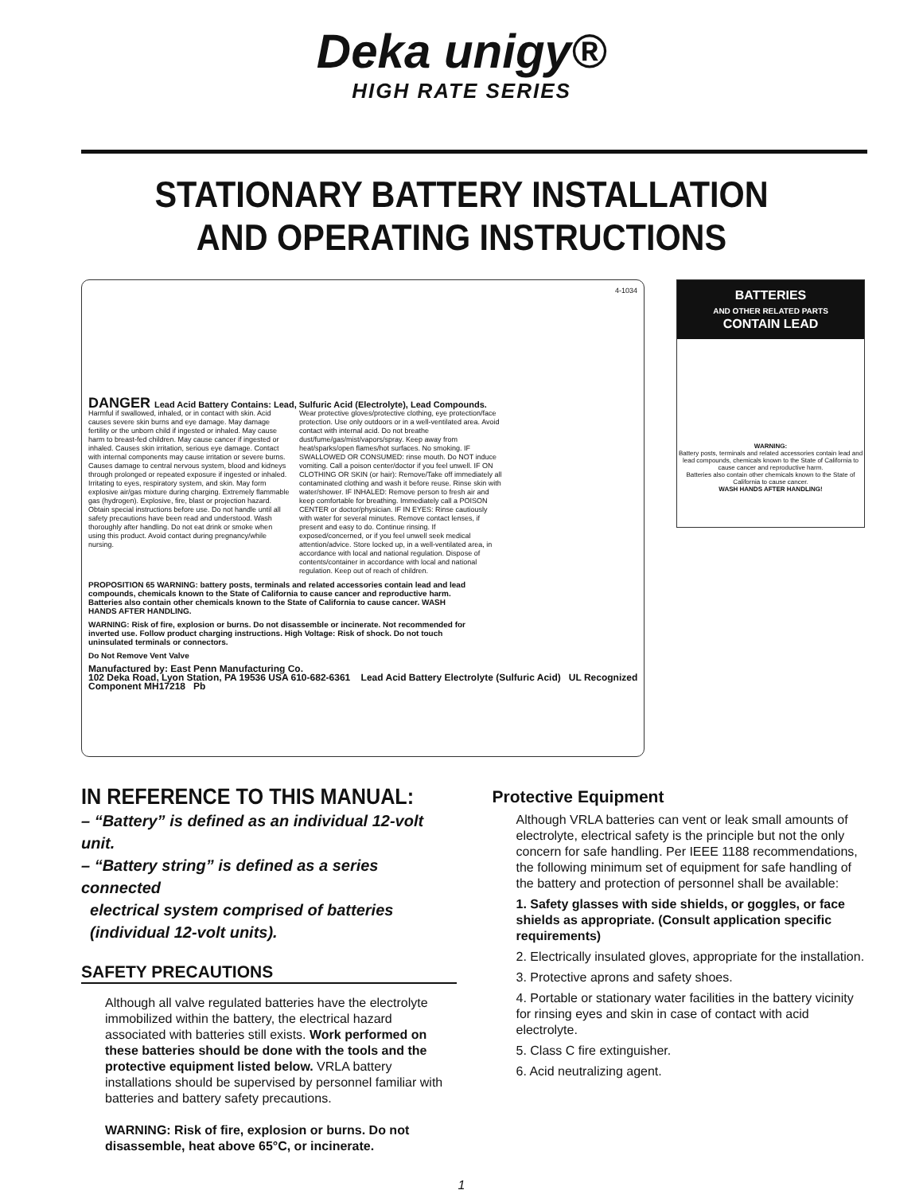Deka unigy®
HIGH RATE SERIES
STATIONARY BATTERY INSTALLATION
AND OPERATING INSTRUCTIONS
4-1034
DANGER Lead Acid Battery Contains: Lead, Sulfuric Acid (Electrolyte), Lead Compounds.
Harmful if swallowed, inhaled, or in contact with skin. Acid causes severe skin burns and eye damage. May damage fertility or the unborn child if ingested or inhaled. May cause harm to breast-fed children. May cause cancer if ingested or inhaled. Causes skin irritation, serious eye damage. Contact with internal components may cause irritation or severe burns. Causes damage to central nervous system, blood and kidneys through prolonged or repeated exposure if ingested or inhaled. Irritating to eyes, respiratory system, and skin. May form explosive air/gas mixture during charging. Extremely flammable gas (hydrogen). Explosive, fire, blast or projection hazard. Obtain special instructions before use. Do not handle until all safety precautions have been read and understood. Wash thoroughly after handling. Do not eat drink or smoke when using this product. Avoid contact during pregnancy/while nursing.
Wear protective gloves/protective clothing, eye protection/face protection. Use only outdoors or in a well-ventilated area. Avoid contact with internal acid. Do not breathe dust/fume/gas/mist/vapors/spray. Keep away from heat/sparks/open flames/hot surfaces. No smoking. IF SWALLOWED OR CONSUMED: rinse mouth. Do NOT induce vomiting. Call a poison center/doctor if you feel unwell. IF ON CLOTHING OR SKIN (or hair): Remove/Take off immediately all contaminated clothing and wash it before reuse. Rinse skin with water/shower. IF INHALED: Remove person to fresh air and keep comfortable for breathing. Immediately call a POISON CENTER or doctor/physician. IF IN EYES: Rinse cautiously with water for several minutes. Remove contact lenses, if present and easy to do. Continue rinsing. If exposed/concerned, or if you feel unwell seek medical attention/advice. Store locked up, in a well-ventilated area, in accordance with local and national regulation. Dispose of contents/container in accordance with local and national regulation. Keep out of reach of children.
PROPOSITION 65 WARNING: battery posts, terminals and related accessories contain lead and lead compounds, chemicals known to the State of California to cause cancer and reproductive harm. Batteries also contain other chemicals known to the State of California to cause cancer. WASH HANDS AFTER HANDLING.
WARNING: Risk of fire, explosion or burns. Do not disassemble or incinerate. Not recommended for inverted use. Follow product charging instructions. High Voltage: Risk of shock. Do not touch uninsulated terminals or connectors.
Do Not Remove Vent Valve
Manufactured by: East Penn Manufacturing Co.
102 Deka Road, Lyon Station, PA 19536 USA 610-682-6361 Lead Acid Battery Electrolyte (Sulfuric Acid) UL Recognized Component MH17218 Pb
BATTERIES
AND OTHER RELATED PARTS
CONTAIN LEAD
WARNING:
Battery posts, terminals and related accessories contain lead and lead compounds, chemicals known to the State of California to cause cancer and reproductive harm.
Batteries also contain other chemicals known to the State of California to cause cancer.
WASH HANDS AFTER HANDLING!
IN REFERENCE TO THIS MANUAL:
– “Battery” is defined as an individual 12-volt unit.
– “Battery string” is defined as a series connected
electrical system comprised of batteries
(individual 12-volt units).
SAFETY PRECAUTIONS
Although all valve regulated batteries have the electrolyte immobilized within the battery, the electrical hazard associated with batteries still exists. Work performed on these batteries should be done with the tools and the protective equipment listed below. VRLA battery installations should be supervised by personnel familiar with batteries and battery safety precautions.
WARNING: Risk of fire, explosion or burns. Do not disassemble, heat above 65°C, or incinerate.
Protective Equipment
Although VRLA batteries can vent or leak small amounts of electrolyte, electrical safety is the principle but not the only concern for safe handling. Per IEEE 1188 recommendations, the following minimum set of equipment for safe handling of the battery and protection of personnel shall be available:
1. Safety glasses with side shields, or goggles, or face shields as appropriate. (Consult application specific requirements)
2. Electrically insulated gloves, appropriate for the installation.
3. Protective aprons and safety shoes.
4. Portable or stationary water facilities in the battery vicinity for rinsing eyes and skin in case of contact with acid electrolyte.
5. Class C fire extinguisher.
6. Acid neutralizing agent.
1